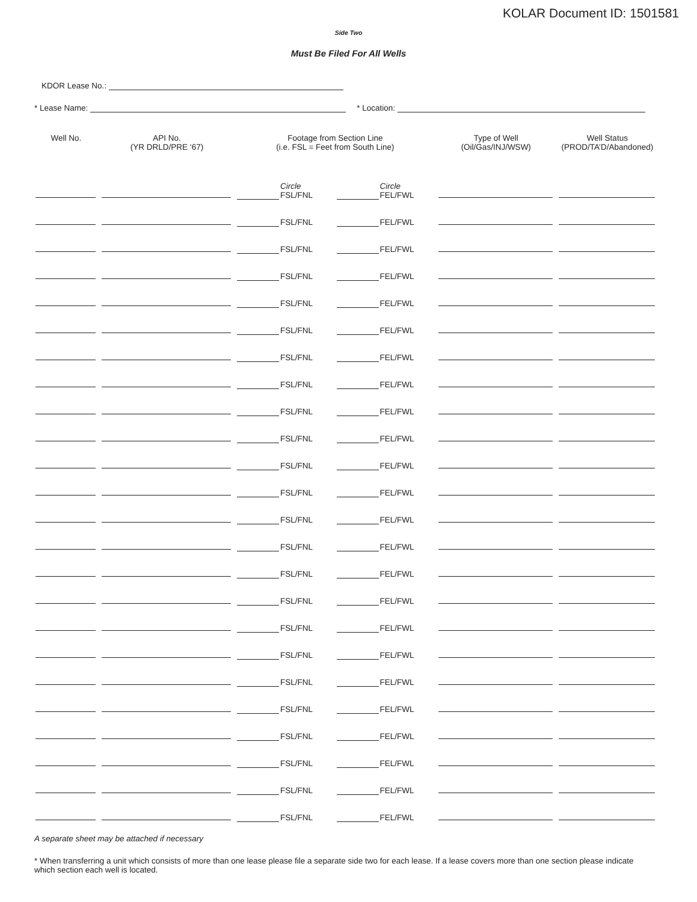KOLAR Document ID: 1501581
Side Two
Must Be Filed For All Wells
KDOR Lease No.:
* Lease Name: * Location:
| Well No. | API No. (YR DRLD/PRE ‘67) | Footage from Section Line (i.e. FSL = Feet from South Line) | | Type of Well (Oil/Gas/INJ/WSW) | Well Status (PROD/TA’D/Abandoned) |
| --- | --- | --- | --- | --- | --- |
| | | Circle FSL/FNL | Circle FEL/FWL | | |
| | | FSL/FNL | FEL/FWL | | |
| | | FSL/FNL | FEL/FWL | | |
| | | FSL/FNL | FEL/FWL | | |
| | | FSL/FNL | FEL/FWL | | |
| | | FSL/FNL | FEL/FWL | | |
| | | FSL/FNL | FEL/FWL | | |
| | | FSL/FNL | FEL/FWL | | |
| | | FSL/FNL | FEL/FWL | | |
| | | FSL/FNL | FEL/FWL | | |
| | | FSL/FNL | FEL/FWL | | |
| | | FSL/FNL | FEL/FWL | | |
| | | FSL/FNL | FEL/FWL | | |
| | | FSL/FNL | FEL/FWL | | |
| | | FSL/FNL | FEL/FWL | | |
| | | FSL/FNL | FEL/FWL | | |
| | | FSL/FNL | FEL/FWL | | |
| | | FSL/FNL | FEL/FWL | | |
| | | FSL/FNL | FEL/FWL | | |
| | | FSL/FNL | FEL/FWL | | |
| | | FSL/FNL | FEL/FWL | | |
| | | FSL/FNL | FEL/FWL | | |
| | | FSL/FNL | FEL/FWL | | |
| | | FSL/FNL | FEL/FWL | | |
A separate sheet may be attached if necessary
* When transferring a unit which consists of more than one lease please file a separate side two for each lease. If a lease covers more than one section please indicate which section each well is located.